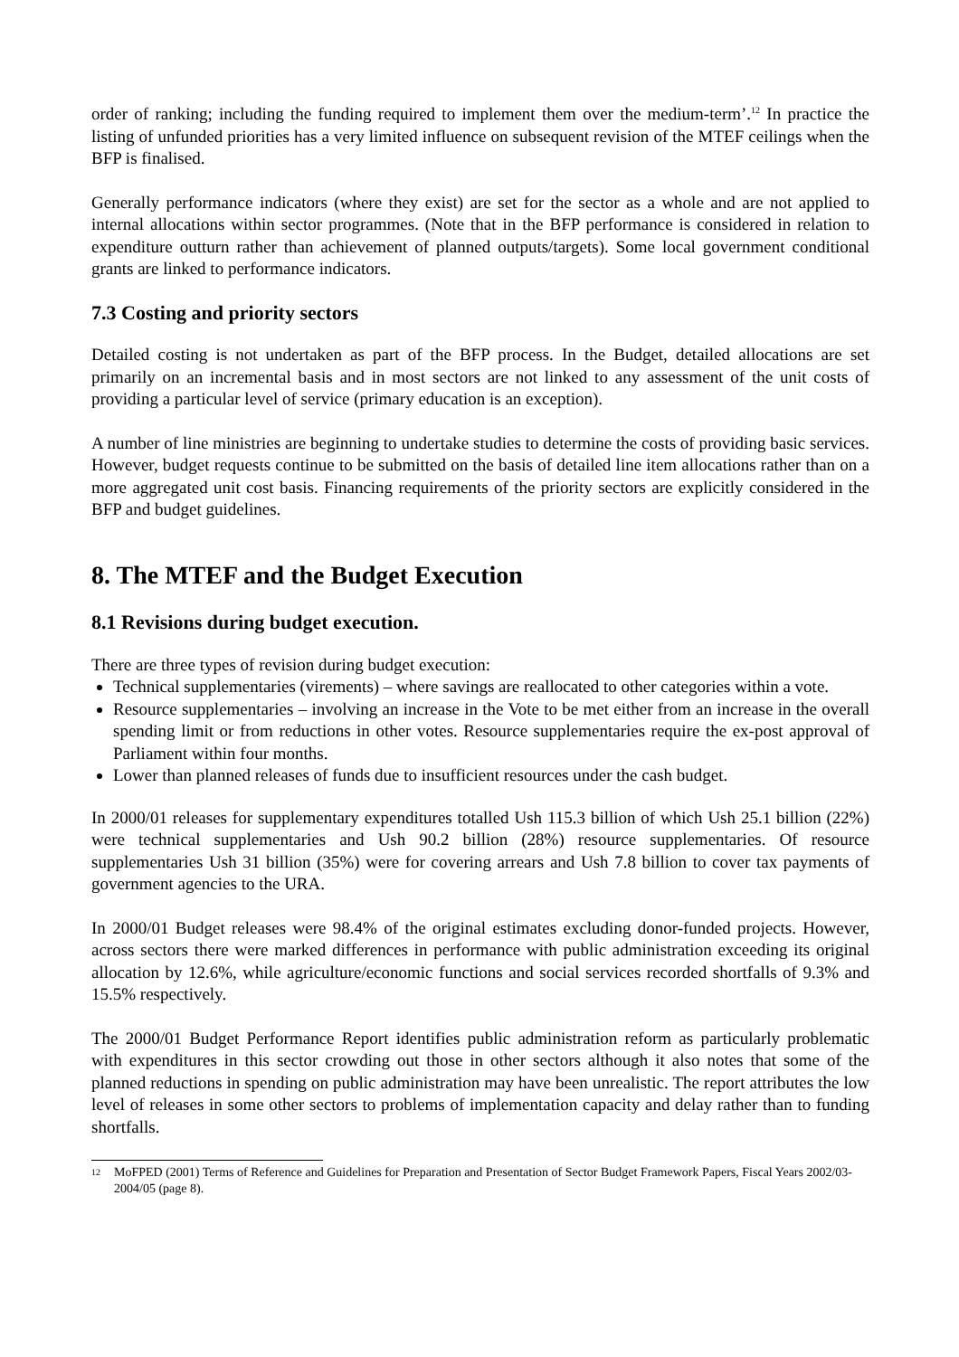order of ranking; including the funding required to implement them over the medium-term’.<sup>12</sup> In practice the listing of unfunded priorities has a very limited influence on subsequent revision of the MTEF ceilings when the BFP is finalised.
Generally performance indicators (where they exist) are set for the sector as a whole and are not applied to internal allocations within sector programmes. (Note that in the BFP performance is considered in relation to expenditure outturn rather than achievement of planned outputs/targets). Some local government conditional grants are linked to performance indicators.
7.3 Costing and priority sectors
Detailed costing is not undertaken as part of the BFP process. In the Budget, detailed allocations are set primarily on an incremental basis and in most sectors are not linked to any assessment of the unit costs of providing a particular level of service (primary education is an exception).
A number of line ministries are beginning to undertake studies to determine the costs of providing basic services. However, budget requests continue to be submitted on the basis of detailed line item allocations rather than on a more aggregated unit cost basis. Financing requirements of the priority sectors are explicitly considered in the BFP and budget guidelines.
8. The MTEF and the Budget Execution
8.1 Revisions during budget execution.
There are three types of revision during budget execution:
Technical supplementaries (virements) – where savings are reallocated to other categories within a vote.
Resource supplementaries – involving an increase in the Vote to be met either from an increase in the overall spending limit or from reductions in other votes. Resource supplementaries require the ex-post approval of Parliament within four months.
Lower than planned releases of funds due to insufficient resources under the cash budget.
In 2000/01 releases for supplementary expenditures totalled Ush 115.3 billion of which Ush 25.1 billion (22%) were technical supplementaries and Ush 90.2 billion (28%) resource supplementaries. Of resource supplementaries Ush 31 billion (35%) were for covering arrears and Ush 7.8 billion to cover tax payments of government agencies to the URA.
In 2000/01 Budget releases were 98.4% of the original estimates excluding donor-funded projects. However, across sectors there were marked differences in performance with public administration exceeding its original allocation by 12.6%, while agriculture/economic functions and social services recorded shortfalls of 9.3% and 15.5% respectively.
The 2000/01 Budget Performance Report identifies public administration reform as particularly problematic with expenditures in this sector crowding out those in other sectors although it also notes that some of the planned reductions in spending on public administration may have been unrealistic. The report attributes the low level of releases in some other sectors to problems of implementation capacity and delay rather than to funding shortfalls.
<sup>12</sup>
MoFPED (2001) Terms of Reference and Guidelines for Preparation and Presentation of Sector Budget Framework Papers, Fiscal Years 2002/03-2004/05 (page 8).